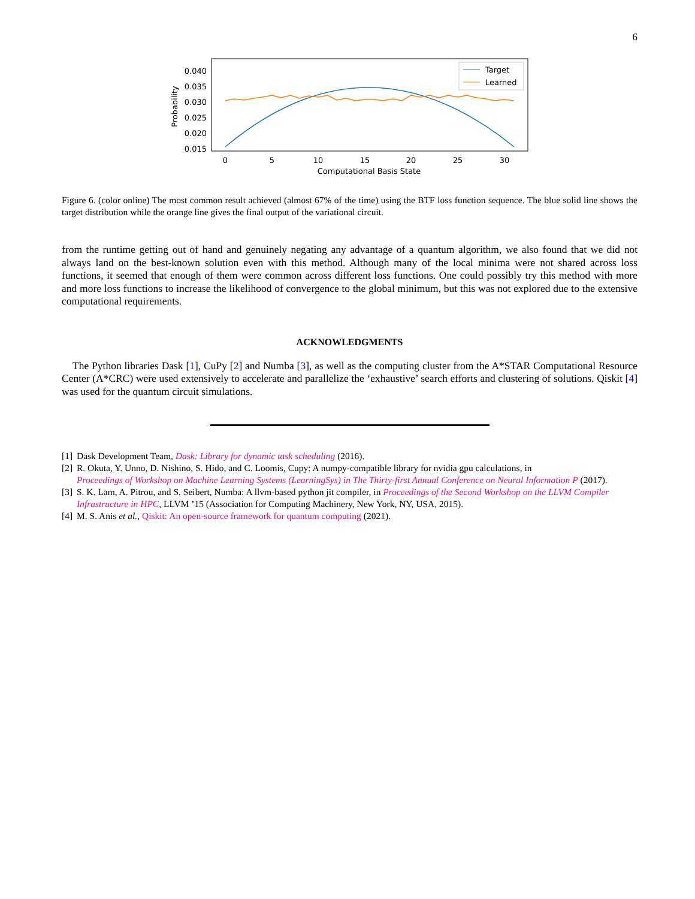6
0.040
0.035
0.030
0.025
0.020
0.015
0
5
10
15
20
25
30
Computational Basis State
Probability
Target
Learned
Figure 6. (color online) The most common result achieved (almost 67% of the time) using the BTF loss function sequence. The blue solid line shows the target distribution while the orange line gives the final output of the variational circuit.
from the runtime getting out of hand and genuinely negating any advantage of a quantum algorithm, we also found that we did not always land on the best-known solution even with this method. Although many of the local minima were not shared across loss functions, it seemed that enough of them were common across different loss functions. One could possibly try this method with more and more loss functions to increase the likelihood of convergence to the global minimum, but this was not explored due to the extensive computational requirements.
ACKNOWLEDGMENTS
The Python libraries Dask [1], CuPy [2] and Numba [3], as well as the computing cluster from the A*STAR Computational Resource Center (A*CRC) were used extensively to accelerate and parallelize the ‘exhaustive’ search efforts and clustering of solutions. Qiskit [4] was used for the quantum circuit simulations.
[1] Dask Development Team, Dask: Library for dynamic task scheduling (2016).
[2] R. Okuta, Y. Unno, D. Nishino, S. Hido, and C. Loomis, Cupy: A numpy-compatible library for nvidia gpu calculations, in Proceedings of Workshop on Machine Learning Systems (LearningSys) in The Thirty-first Annual Conference on Neural Information P (2017).
[3] S. K. Lam, A. Pitrou, and S. Seibert, Numba: A llvm-based python jit compiler, in Proceedings of the Second Workshop on the LLVM Compiler Infrastructure in HPC, LLVM ’15 (Association for Computing Machinery, New York, NY, USA, 2015).
[4] M. S. Anis et al., Qiskit: An open-source framework for quantum computing (2021).